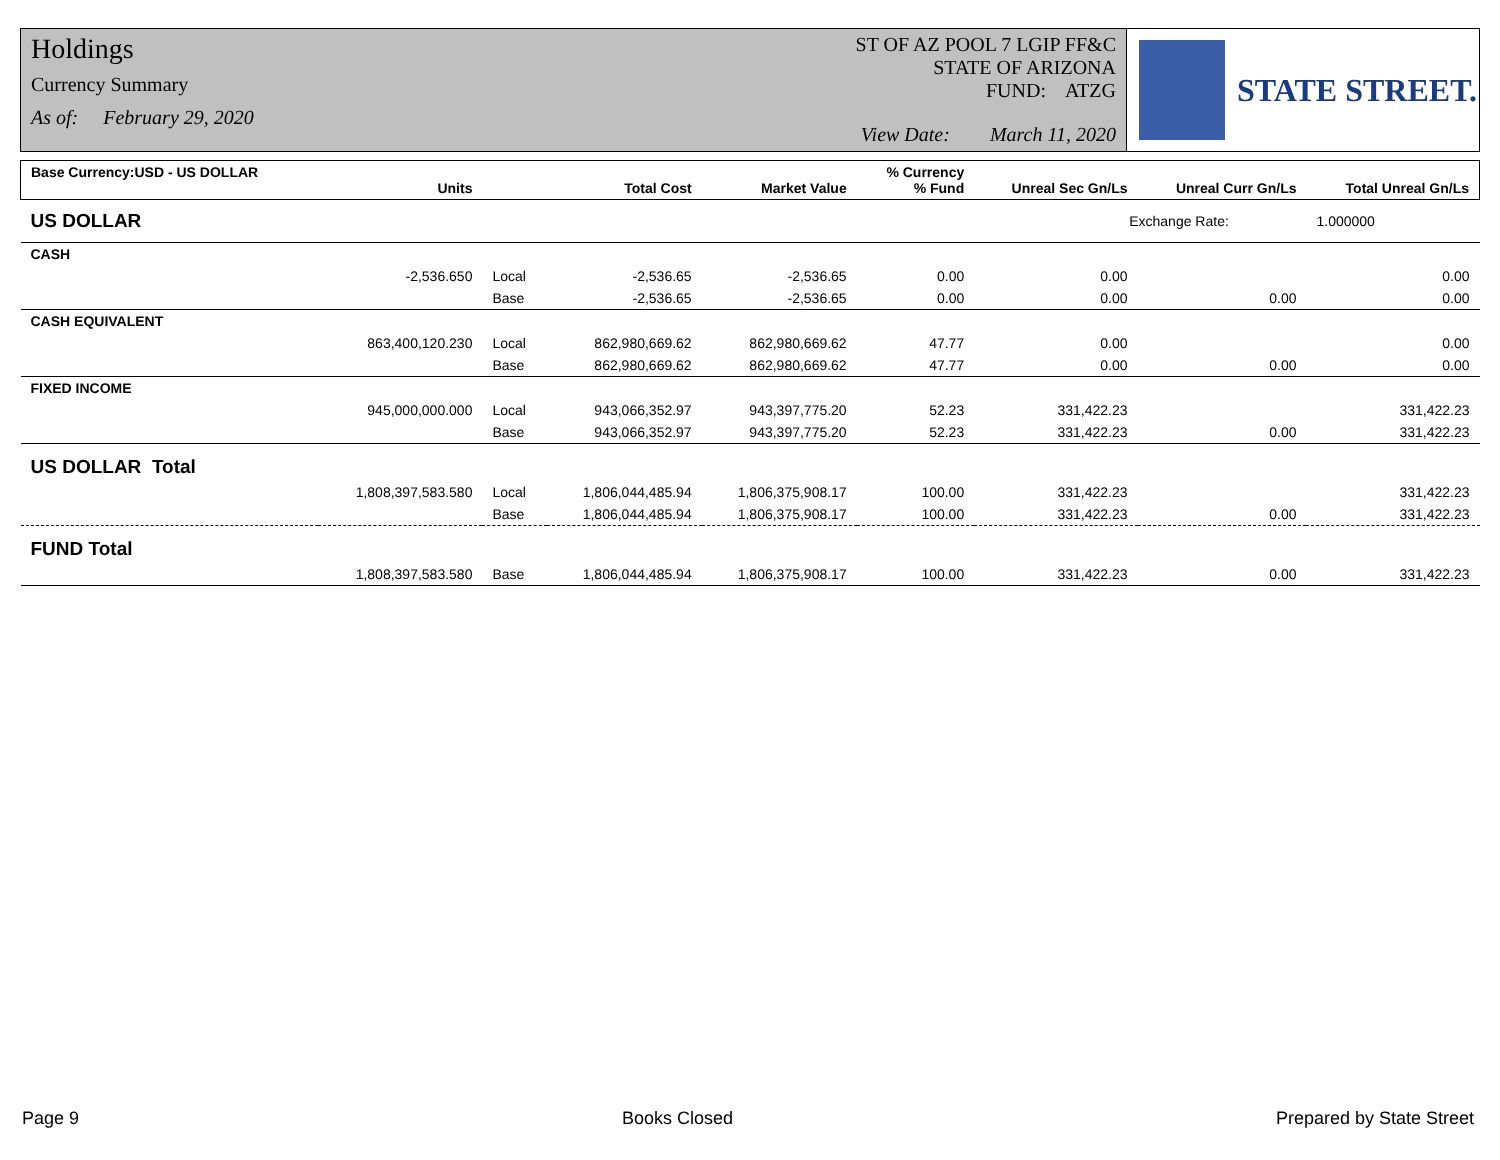Holdings
Currency Summary
As of: February 29, 2020
ST OF AZ POOL 7 LGIP FF&C
STATE OF ARIZONA
FUND: ATZG
View Date: March 11, 2020
STATE STREET.
| Base Currency:USD - US DOLLAR | Units | | Total Cost | Market Value | % Currency % Fund | Unreal Sec Gn/Ls | Unreal Curr Gn/Ls | Total Unreal Gn/Ls |
| --- | --- | --- | --- | --- | --- | --- | --- | --- |
| US DOLLAR | | | | | | Exchange Rate: | | 1.000000 |
| CASH | | | | | | | | |
| | -2,536.650 | Local | -2,536.65 | -2,536.65 | 0.00 | 0.00 | | 0.00 |
| | | Base | -2,536.65 | -2,536.65 | 0.00 | 0.00 | 0.00 | 0.00 |
| CASH EQUIVALENT | | | | | | | | |
| | 863,400,120.230 | Local | 862,980,669.62 | 862,980,669.62 | 47.77 | 0.00 | | 0.00 |
| | | Base | 862,980,669.62 | 862,980,669.62 | 47.77 | 0.00 | 0.00 | 0.00 |
| FIXED INCOME | | | | | | | | |
| | 945,000,000.000 | Local | 943,066,352.97 | 943,397,775.20 | 52.23 | 331,422.23 | | 331,422.23 |
| | | Base | 943,066,352.97 | 943,397,775.20 | 52.23 | 331,422.23 | 0.00 | 331,422.23 |
| US DOLLAR Total | | | | | | | | |
| | 1,808,397,583.580 | Local | 1,806,044,485.94 | 1,806,375,908.17 | 100.00 | 331,422.23 | | 331,422.23 |
| | | Base | 1,806,044,485.94 | 1,806,375,908.17 | 100.00 | 331,422.23 | 0.00 | 331,422.23 |
| FUND Total | | | | | | | | |
| | 1,808,397,583.580 | Base | 1,806,044,485.94 | 1,806,375,908.17 | 100.00 | 331,422.23 | 0.00 | 331,422.23 |
Page 9 Books Closed Prepared by State Street